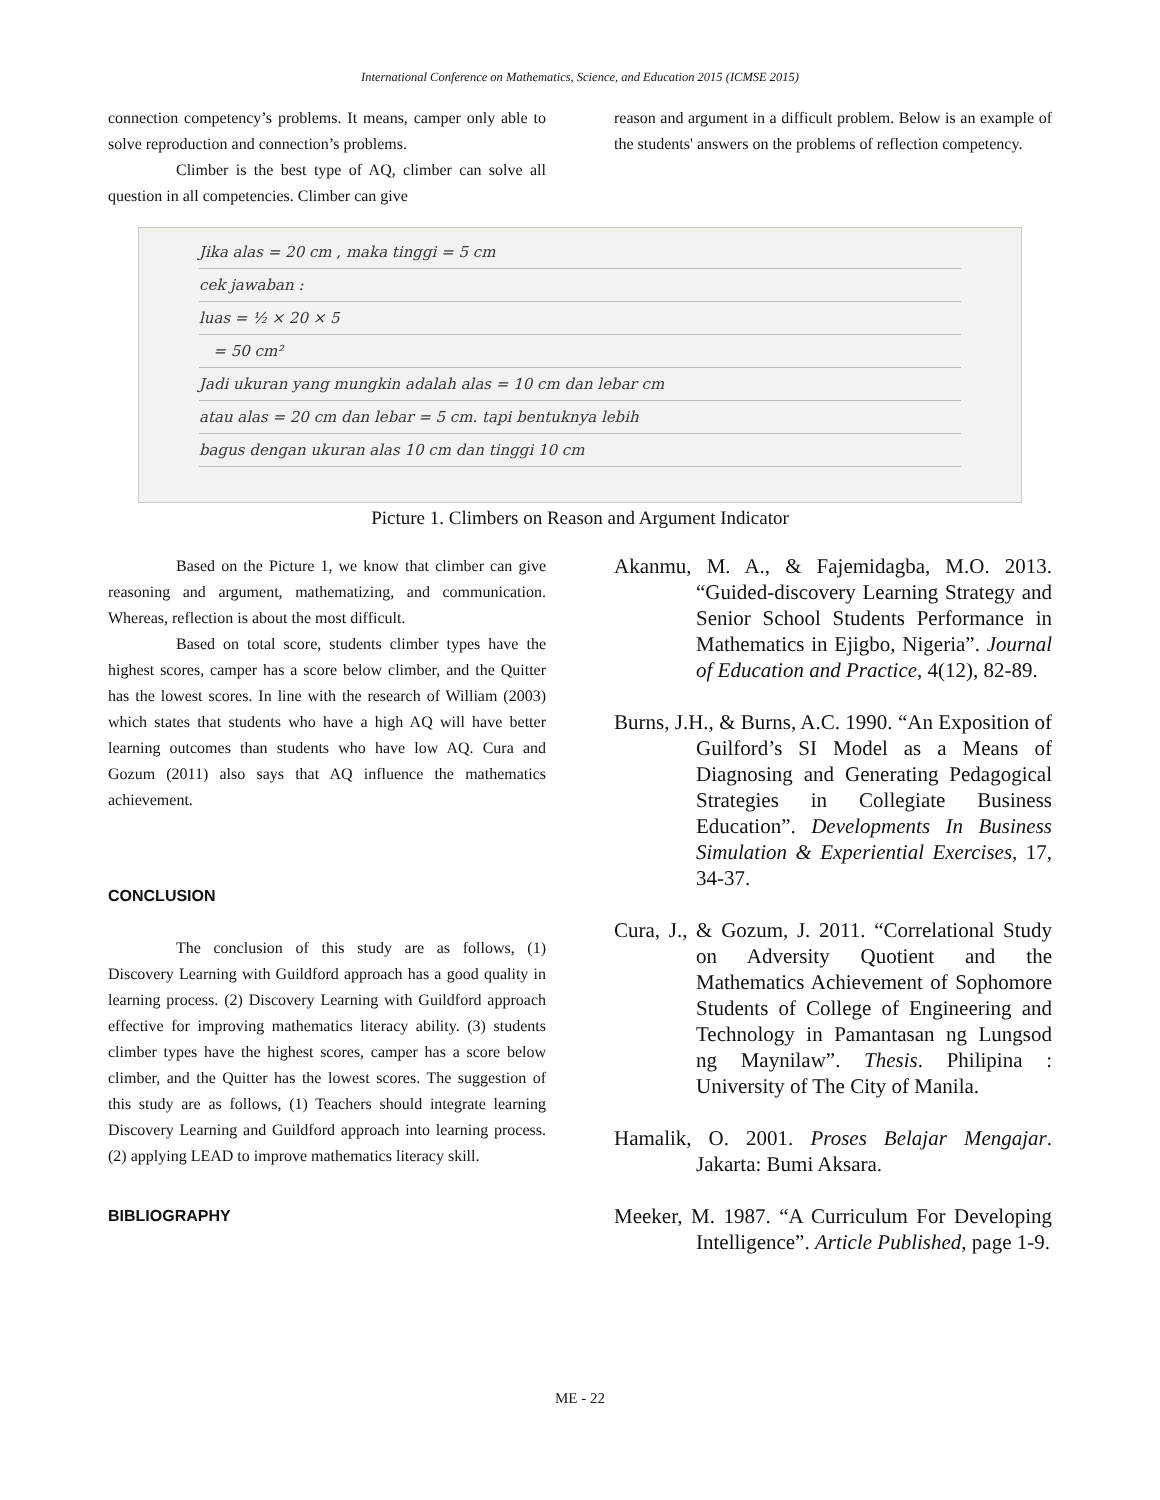International Conference on Mathematics, Science, and Education 2015 (ICMSE 2015)
connection competency’s problems. It means, camper only able to solve reproduction and connection’s problems.
Climber is the best type of AQ, climber can solve all question in all competencies. Climber can give
reason and argument in a difficult problem. Below is an example of the students' answers on the problems of reflection competency.
Jika alas = 20 cm , maka tinggi = 5 cm
cek jawaban :
luas = ½ × 20 × 5
= 50 cm²
Jadi ukuran yang mungkin adalah alas = 10 cm dan lebar cm
atau alas = 20 cm dan lebar = 5 cm. tapi bentuknya lebih
bagus dengan ukuran alas 10 cm dan tinggi 10 cm
Picture 1. Climbers on Reason and Argument Indicator
Based on the Picture 1, we know that climber can give reasoning and argument, mathematizing, and communication. Whereas, reflection is about the most difficult.
Based on total score, students climber types have the highest scores, camper has a score below climber, and the Quitter has the lowest scores. In line with the research of William (2003) which states that students who have a high AQ will have better learning outcomes than students who have low AQ. Cura and Gozum (2011) also says that AQ influence the mathematics achievement.
CONCLUSION
The conclusion of this study are as follows, (1) Discovery Learning with Guildford approach has a good quality in learning process. (2) Discovery Learning with Guildford approach effective for improving mathematics literacy ability. (3) students climber types have the highest scores, camper has a score below climber, and the Quitter has the lowest scores. The suggestion of this study are as follows, (1) Teachers should integrate learning Discovery Learning and Guildford approach into learning process. (2) applying LEAD to improve mathematics literacy skill.
BIBLIOGRAPHY
Akanmu, M. A., & Fajemidagba, M.O. 2013. “Guided-discovery Learning Strategy and Senior School Students Performance in Mathematics in Ejigbo, Nigeria”. Journal of Education and Practice, 4(12), 82-89.
Burns, J.H., & Burns, A.C. 1990. “An Exposition of Guilford’s SI Model as a Means of Diagnosing and Generating Pedagogical Strategies in Collegiate Business Education”. Developments In Business Simulation & Experiential Exercises, 17, 34-37.
Cura, J., & Gozum, J. 2011. “Correlational Study on Adversity Quotient and the Mathematics Achievement of Sophomore Students of College of Engineering and Technology in Pamantasan ng Lungsod ng Maynilaw”. Thesis. Philipina : University of The City of Manila.
Hamalik, O. 2001. Proses Belajar Mengajar. Jakarta: Bumi Aksara.
Meeker, M. 1987. “A Curriculum For Developing Intelligence”. Article Published, page 1-9.
ME - 22